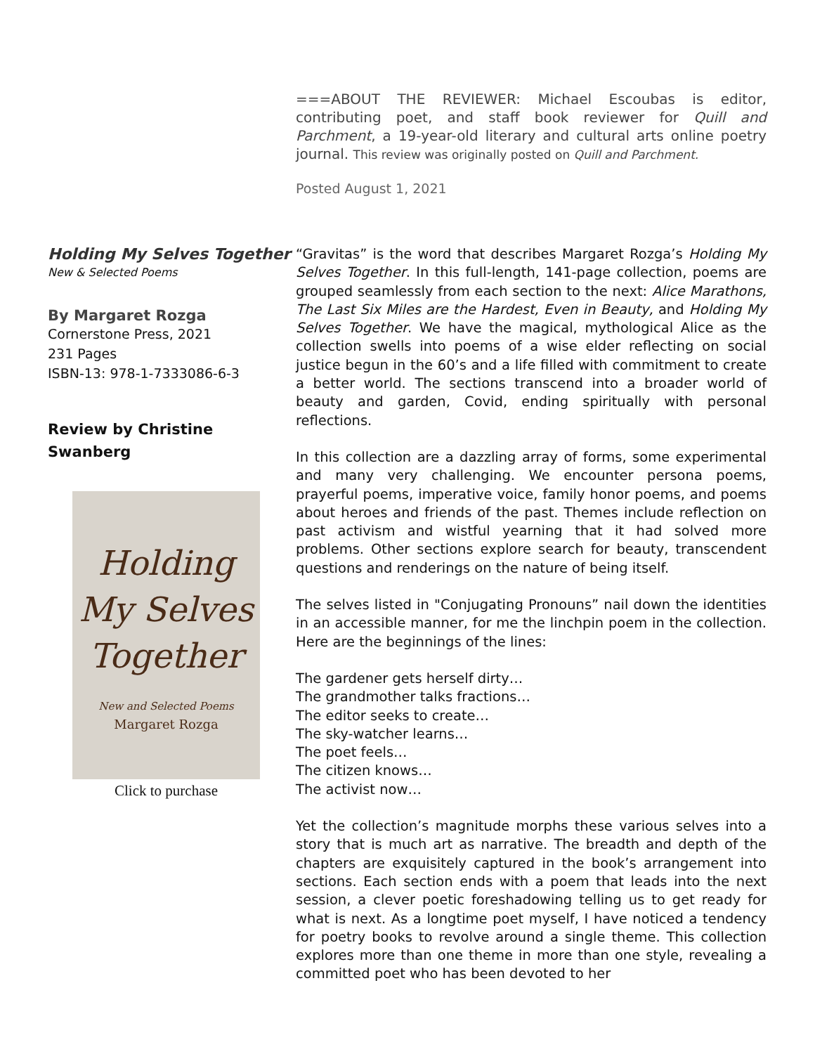===ABOUT THE REVIEWER: Michael Escoubas is editor, contributing poet, and staff book reviewer for Quill and Parchment, a 19-year-old literary and cultural arts online poetry journal. This review was originally posted on Quill and Parchment.
Posted August 1, 2021
Holding My Selves Together
New & Selected Poems
By Margaret Rozga
Cornerstone Press, 2021
231 Pages
ISBN-13: 978-1-7333086-6-3
Review by Christine Swanberg
Holding
My Selves
Together
New and Selected Poems
Margaret Rozga
Click to purchase
“Gravitas” is the word that describes Margaret Rozga’s Holding My Selves Together. In this full-length, 141-page collection, poems are grouped seamlessly from each section to the next: Alice Marathons, The Last Six Miles are the Hardest, Even in Beauty, and Holding My Selves Together. We have the magical, mythological Alice as the collection swells into poems of a wise elder reflecting on social justice begun in the 60’s and a life filled with commitment to create a better world. The sections transcend into a broader world of beauty and garden, Covid, ending spiritually with personal reflections.
In this collection are a dazzling array of forms, some experimental and many very challenging. We encounter persona poems, prayerful poems, imperative voice, family honor poems, and poems about heroes and friends of the past. Themes include reflection on past activism and wistful yearning that it had solved more problems. Other sections explore search for beauty, transcendent questions and renderings on the nature of being itself.
The selves listed in "Conjugating Pronouns” nail down the identities in an accessible manner, for me the linchpin poem in the collection. Here are the beginnings of the lines:
The gardener gets herself dirty…
The grandmother talks fractions…
The editor seeks to create…
The sky-watcher learns…
The poet feels…
The citizen knows…
The activist now…
Yet the collection’s magnitude morphs these various selves into a story that is much art as narrative. The breadth and depth of the chapters are exquisitely captured in the book’s arrangement into sections. Each section ends with a poem that leads into the next session, a clever poetic foreshadowing telling us to get ready for what is next. As a longtime poet myself, I have noticed a tendency for poetry books to revolve around a single theme. This collection explores more than one theme in more than one style, revealing a committed poet who has been devoted to her